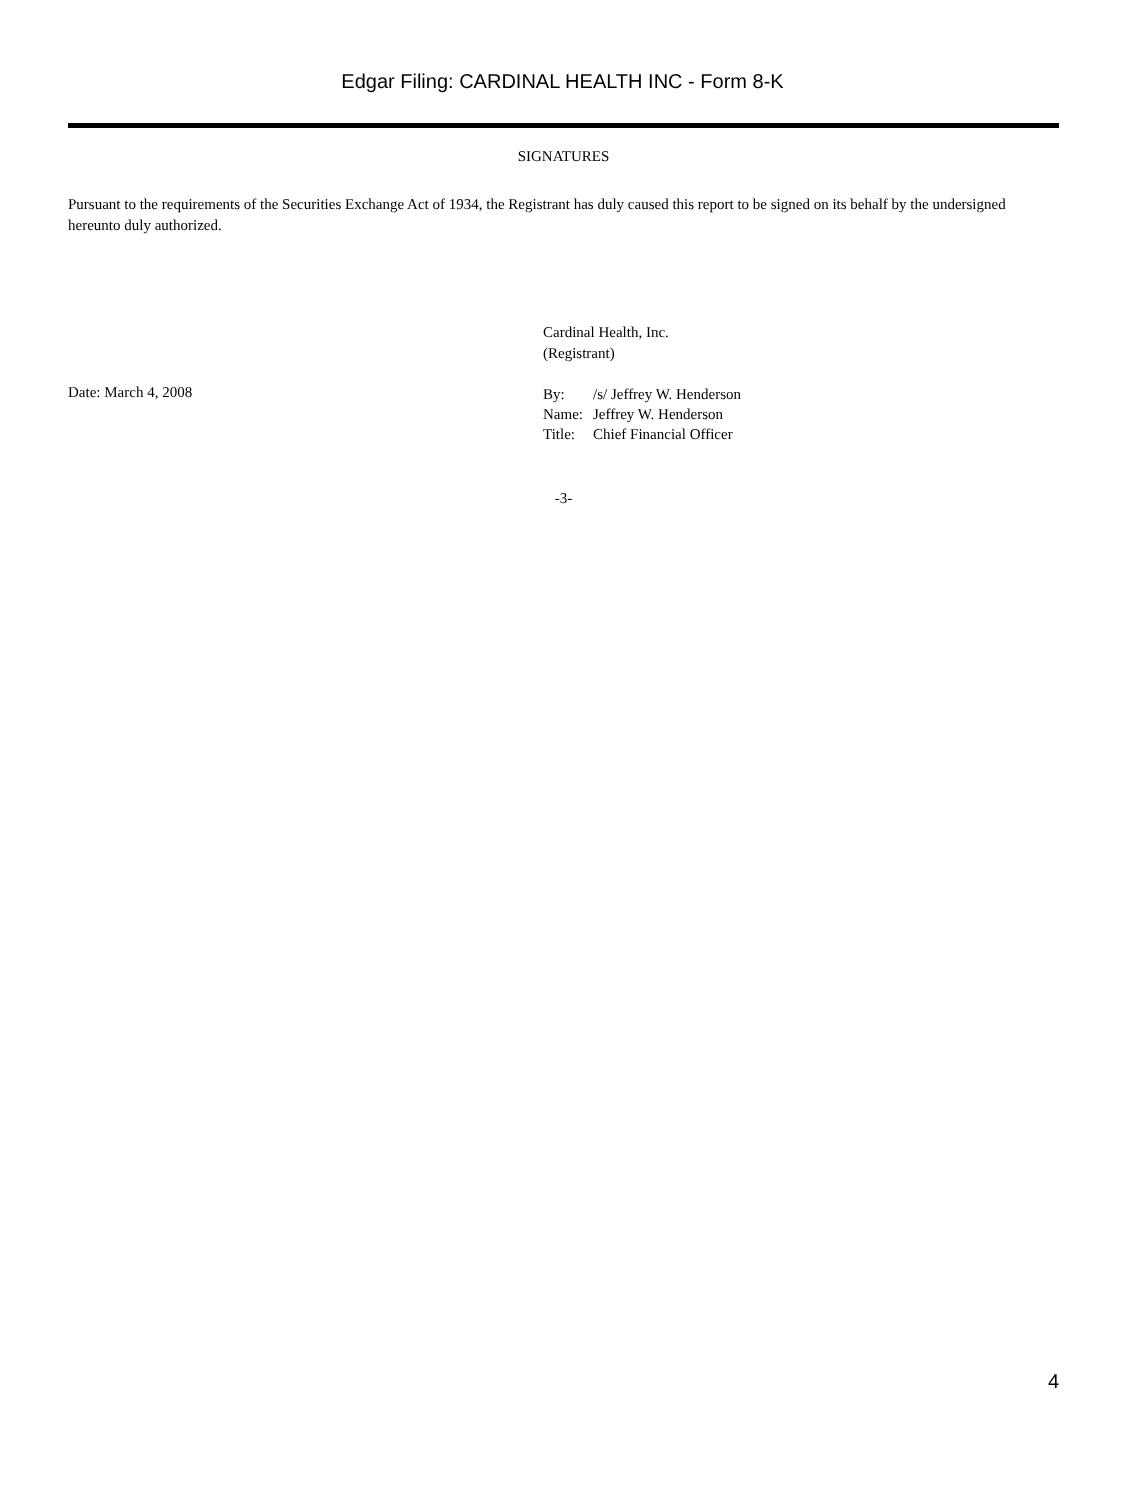Edgar Filing: CARDINAL HEALTH INC - Form 8-K
SIGNATURES
Pursuant to the requirements of the Securities Exchange Act of 1934, the Registrant has duly caused this report to be signed on its behalf by the undersigned hereunto duly authorized.
Cardinal Health, Inc.
(Registrant)
Date: March 4, 2008
| By: | /s/ Jeffrey W. Henderson |
| Name: | Jeffrey W. Henderson |
| Title: | Chief Financial Officer |
-3-
4